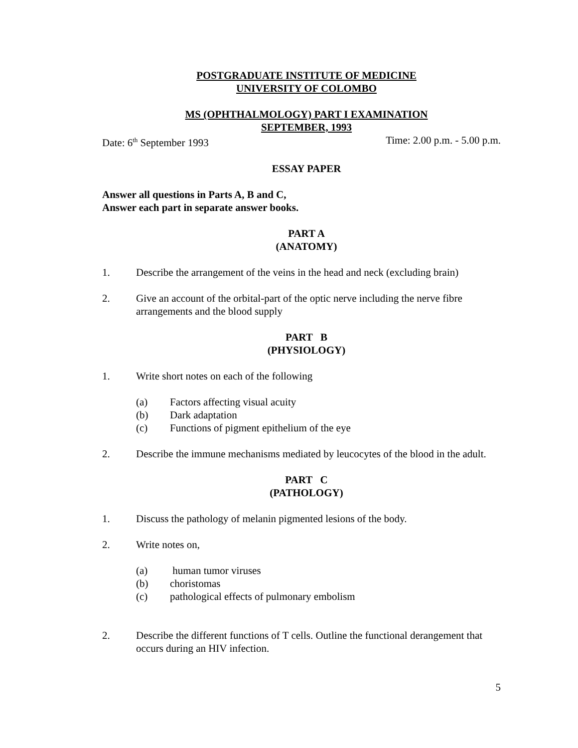POSTGRADUATE INSTITUTE OF MEDICINE
UNIVERSITY OF COLOMBO
MS (OPHTHALMOLOGY) PART I EXAMINATION
SEPTEMBER, 1993
Date: 6<sup>th</sup> September 1993 Time: 2.00 p.m. - 5.00 p.m.
ESSAY PAPER
Answer all questions in Parts A, B and C,
Answer each part in separate answer books.
PART A
(ANATOMY)
1. Describe the arrangement of the veins in the head and neck (excluding brain)
2. Give an account of the orbital-part of the optic nerve including the nerve fibre arrangements and the blood supply
PART B
(PHYSIOLOGY)
1. Write short notes on each of the following
(a) Factors affecting visual acuity
(b) Dark adaptation
(c) Functions of pigment epithelium of the eye
2. Describe the immune mechanisms mediated by leucocytes of the blood in the adult.
PART C
(PATHOLOGY)
1. Discuss the pathology of melanin pigmented lesions of the body.
2. Write notes on,
(a) human tumor viruses
(b) choristomas
(c) pathological effects of pulmonary embolism
2. Describe the different functions of T cells. Outline the functional derangement that occurs during an HIV infection.
5